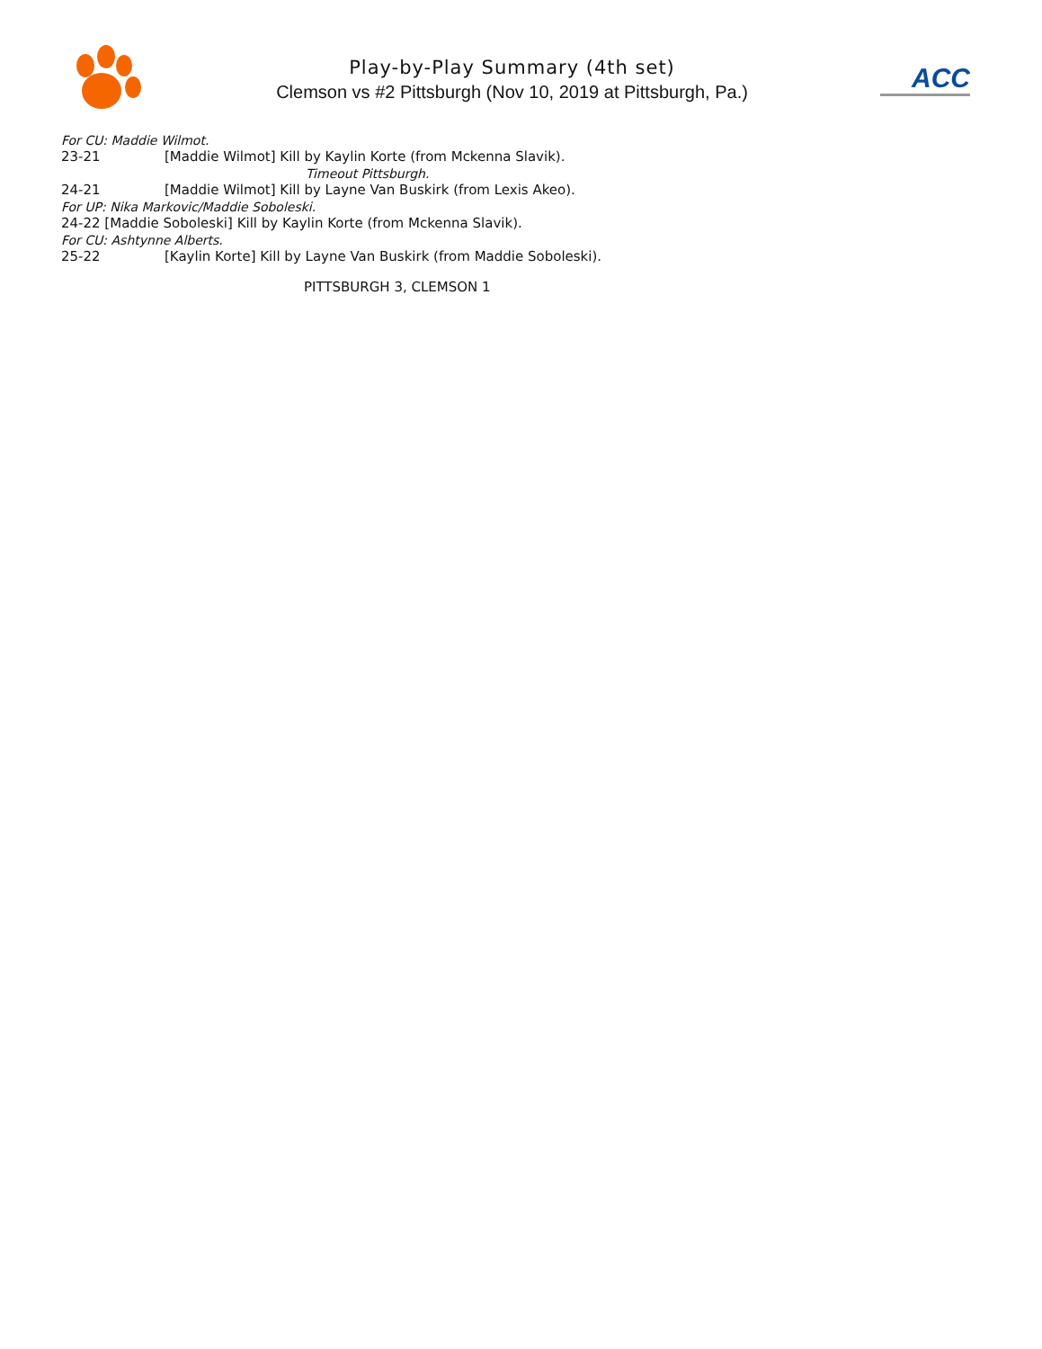Play-by-Play Summary (4th set)
Clemson vs #2 Pittsburgh (Nov 10, 2019 at Pittsburgh, Pa.)
ACC
For CU: Maddie Wilmot.
23-21 [Maddie Wilmot] Kill by Kaylin Korte (from Mckenna Slavik).
Timeout Pittsburgh.
24-21 [Maddie Wilmot] Kill by Layne Van Buskirk (from Lexis Akeo).
For UP: Nika Markovic/Maddie Soboleski.
24-22 [Maddie Soboleski] Kill by Kaylin Korte (from Mckenna Slavik).
For CU: Ashtynne Alberts.
25-22 [Kaylin Korte] Kill by Layne Van Buskirk (from Maddie Soboleski).
PITTSBURGH 3, CLEMSON 1